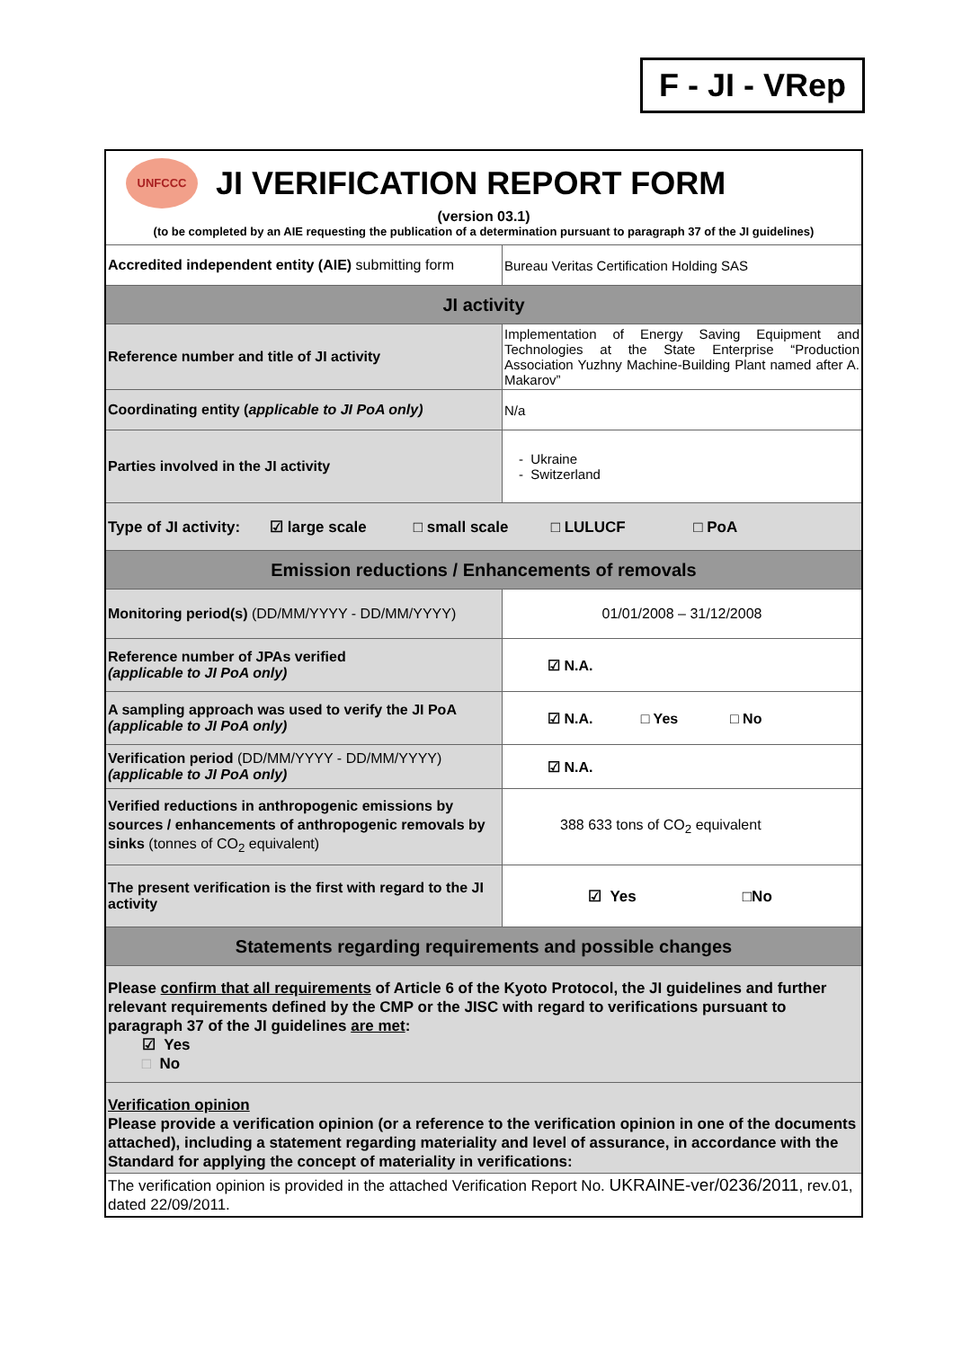F - JI - VRep
| UNFCCC JI VERIFICATION REPORT FORM (version 03.1) (to be completed by an AIE requesting the publication of a determination pursuant to paragraph 37 of the JI guidelines) | |
| Accredited independent entity (AIE) submitting form | Bureau Veritas Certification Holding SAS |
| JI activity | |
| Reference number and title of JI activity | Implementation of Energy Saving Equipment and Technologies at the State Enterprise “Production Association Yuzhny Machine-Building Plant named after A. Makarov” |
| Coordinating entity ( applicable to JI PoA only) | N/a |
| Parties involved in the JI activity | - Ukraine - Switzerland |
| Type of JI activity: ☑ large scale □ small scale □ LULUCF □ PoA | |
| Emission reductions / Enhancements of removals | |
| Monitoring period(s) (DD/MM/YYYY - DD/MM/YYYY) | 01/01/2008 – 31/12/2008 |
| Reference number of JPAs verified (applicable to JI PoA only) | ☑ N.A. |
| A sampling approach was used to verify the JI PoA (applicable to JI PoA only) | ☑ N.A. □ Yes □ No |
| Verification period (DD/MM/YYYY - DD/MM/YYYY) (applicable to JI PoA only) | ☑ N.A. |
| Verified reductions in anthropogenic emissions by sources / enhancements of anthropogenic removals by sinks (tonnes of CO<sub>2</sub> equivalent) | 388 633 tons of CO<sub>2</sub> equivalent |
| The present verification is the first with regard to the JI activity | ☑ Yes □No |
| Statements regarding requirements and possible changes | |
| Please confirm that all requirements of Article 6 of the Kyoto Protocol, the JI guidelines and further relevant requirements defined by the CMP or the JISC with regard to verifications pursuant to paragraph 37 of the JI guidelines are met : ☑ Yes □ No | |
| Verification opinion Please provide a verification opinion (or a reference to the verification opinion in one of the documents attached), including a statement regarding materiality and level of assurance, in accordance with the Standard for applying the concept of materiality in verifications: | |
| The verification opinion is provided in the attached Verification Report No. UKRAINE-ver/0236/2011 , rev.01, dated 22/09/2011. | |